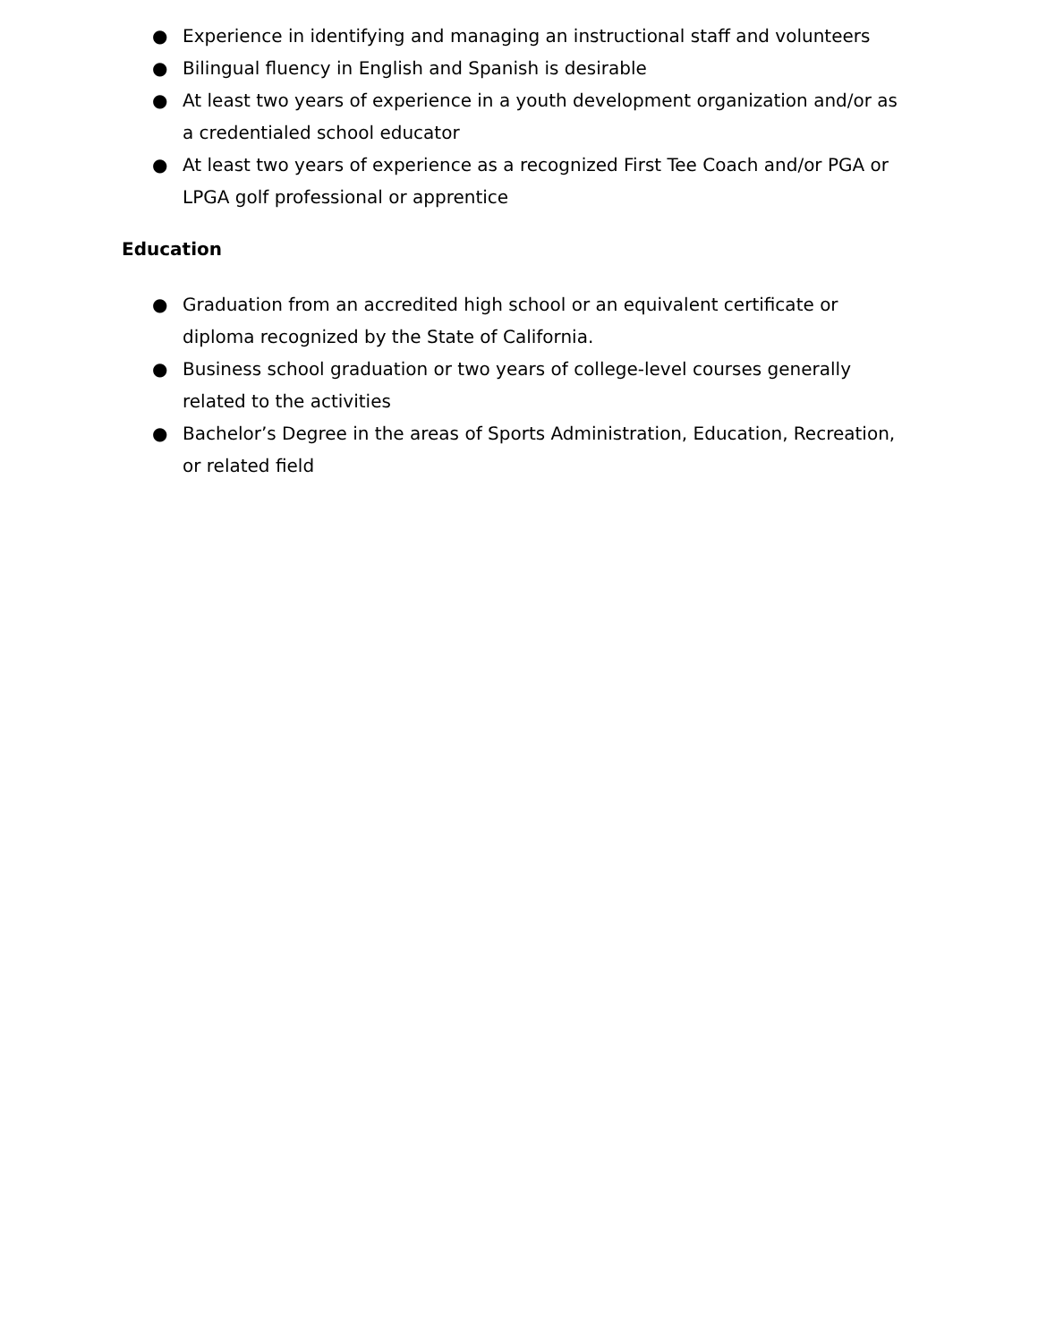● Experience in identifying and managing an instructional staff and volunteers
● Bilingual fluency in English and Spanish is desirable
● At least two years of experience in a youth development organization and/or as a credentialed school educator
● At least two years of experience as a recognized First Tee Coach and/or PGA or LPGA golf professional or apprentice
Education
● Graduation from an accredited high school or an equivalent certificate or diploma recognized by the State of California.
● Business school graduation or two years of college-level courses generally related to the activities
● Bachelor’s Degree in the areas of Sports Administration, Education, Recreation, or related field